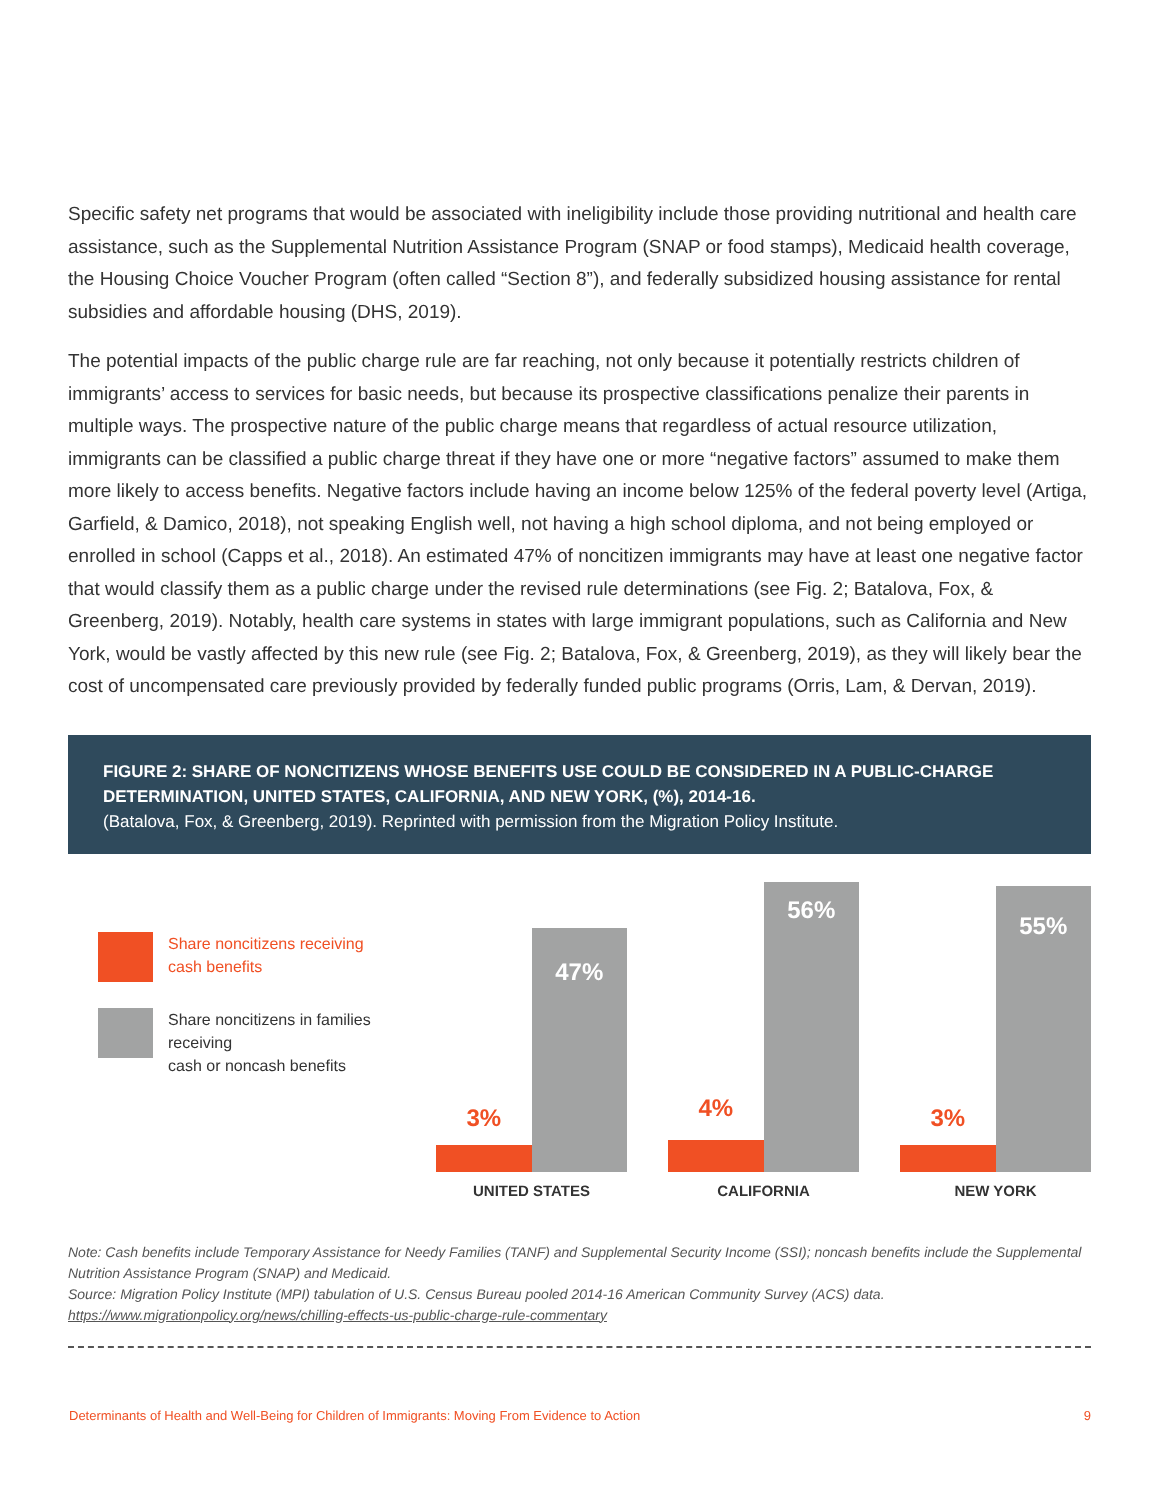Specific safety net programs that would be associated with ineligibility include those providing nutritional and health care assistance, such as the Supplemental Nutrition Assistance Program (SNAP or food stamps), Medicaid health coverage, the Housing Choice Voucher Program (often called “Section 8”), and federally subsidized housing assistance for rental subsidies and affordable housing (DHS, 2019).
The potential impacts of the public charge rule are far reaching, not only because it potentially restricts children of immigrants’ access to services for basic needs, but because its prospective classifications penalize their parents in multiple ways. The prospective nature of the public charge means that regardless of actual resource utilization, immigrants can be classified a public charge threat if they have one or more “negative factors” assumed to make them more likely to access benefits. Negative factors include having an income below 125% of the federal poverty level (Artiga, Garfield, & Damico, 2018), not speaking English well, not having a high school diploma, and not being employed or enrolled in school (Capps et al., 2018). An estimated 47% of noncitizen immigrants may have at least one negative factor that would classify them as a public charge under the revised rule determinations (see Fig. 2; Batalova, Fox, & Greenberg, 2019). Notably, health care systems in states with large immigrant populations, such as California and New York, would be vastly affected by this new rule (see Fig. 2; Batalova, Fox, & Greenberg, 2019), as they will likely bear the cost of uncompensated care previously provided by federally funded public programs (Orris, Lam, & Dervan, 2019).
FIGURE 2: SHARE OF NONCITIZENS WHOSE BENEFITS USE COULD BE CONSIDERED IN A PUBLIC-CHARGE DETERMINATION, UNITED STATES, CALIFORNIA, AND NEW YORK, (%), 2014-16.
(Batalova, Fox, & Greenberg, 2019). Reprinted with permission from the Migration Policy Institute.
Share noncitizens receiving
cash benefits
Share noncitizens in families receiving
cash or noncash benefits
3%
47%
UNITED STATES
4%
56%
CALIFORNIA
3%
55%
NEW YORK
Note: Cash benefits include Temporary Assistance for Needy Families (TANF) and Supplemental Security Income (SSI); noncash benefits include the Supplemental Nutrition Assistance Program (SNAP) and Medicaid.
Source: Migration Policy Institute (MPI) tabulation of U.S. Census Bureau pooled 2014-16 American Community Survey (ACS) data.
https://www.migrationpolicy.org/news/chilling-effects-us-public-charge-rule-commentary
Determinants of Health and Well-Being for Children of Immigrants: Moving From Evidence to Action 9